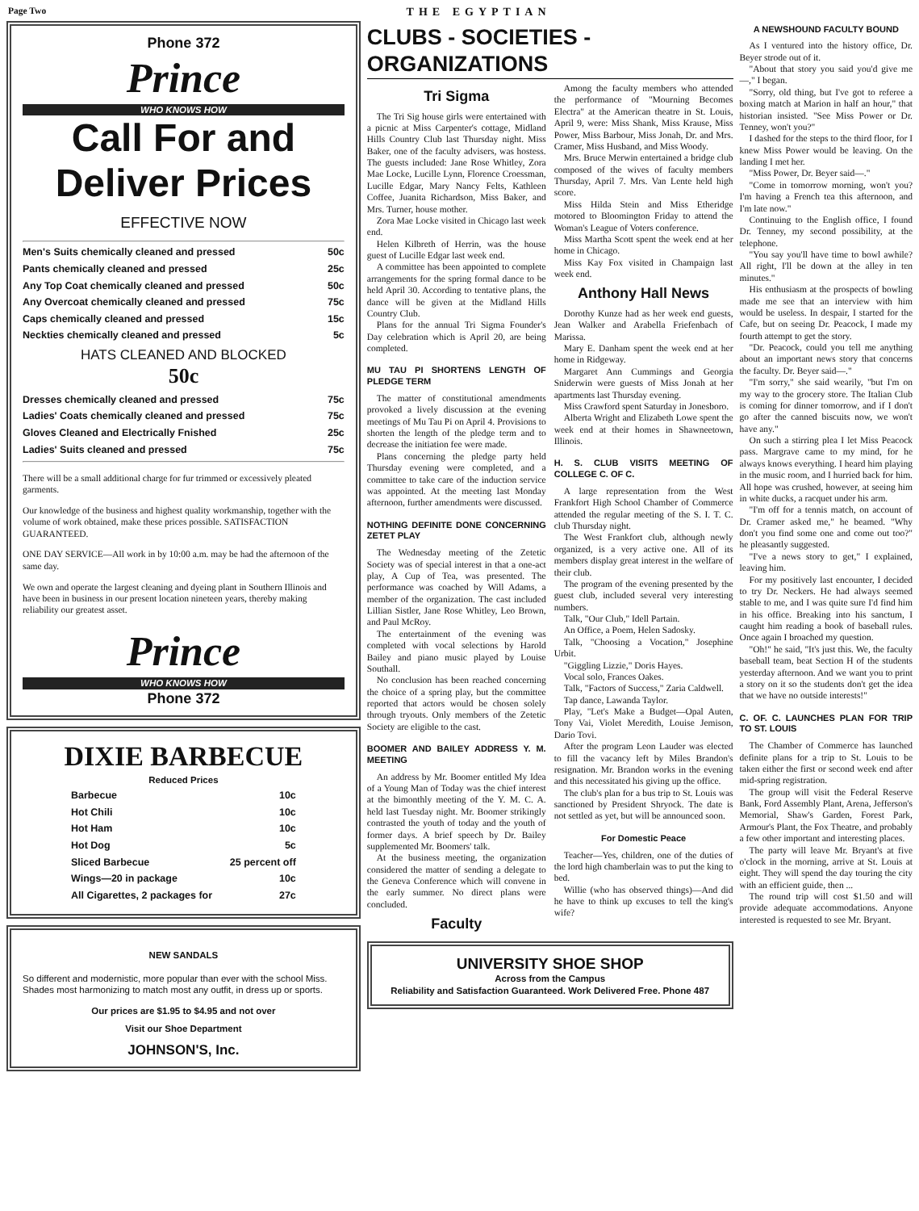Page Two THE EGYPTIAN
Phone 372
Prince
WHO KNOWS HOW
Call For and Deliver Prices
EFFECTIVE NOW
Men's Suits chemically cleaned and pressed 50c
Pants chemically cleaned and pressed 25c
Any Top Coat chemically cleaned and pressed 50c
Any Overcoat chemically cleaned and pressed 75c
Caps chemically cleaned and pressed 15c
Neckties chemically cleaned and pressed 5c
HATS CLEANED AND BLOCKED
50c
Dresses chemically cleaned and pressed 75c
Ladies' Coats chemically cleaned and pressed 75c
Gloves Cleaned and Electrically Fnished 25c
Ladies' Suits cleaned and pressed 75c
There will be a small additional charge for fur trimmed or excessively pleated garments.
Our knowledge of the business and highest quality workmanship, together with the volume of work obtained, make these prices possible. SATISFACTION GUARANTEED.
ONE DAY SERVICE—All work in by 10:00 a.m. may be had the afternoon of the same day.
We own and operate the largest cleaning and dyeing plant in Southern Illinois and have been in business in our present location nineteen years, thereby making reliability our greatest asset.
Prince
WHO KNOWS HOW
Phone 372
DIXIE BARBECUE
Reduced Prices
Barbecue 10c
Hot Chili 10c
Hot Ham 10c
Hot Dog 5c
Sliced Barbecue 25 percent off
Wings—20 in package 10c
All Cigarettes, 2 packages for 27c
NEW SANDALS
So different and modernistic, more popular than ever with the school Miss. Shades most harmonizing to match most any outfit, in dress up or sports.
Our prices are $1.95 to $4.95 and not over
Visit our Shoe Department
JOHNSON'S, Inc.
CLUBS - SOCIETIES - ORGANIZATIONS
Tri Sigma
The Tri Sig house girls were entertained with a picnic at Miss Carpenter's cottage, Midland Hills Country Club last Thursday night. Miss Baker, one of the faculty advisers, was hostess. The guests included: Jane Rose Whitley, Zora Mae Locke, Lucille Lynn, Florence Croessman, Lucille Edgar, Mary Nancy Felts, Kathleen Coffee, Juanita Richardson, Miss Baker, and Mrs. Turner, house mother.
Zora Mae Locke visited in Chicago last week end.
Helen Kilbreth of Herrin, was the house guest of Lucille Edgar last week end.
A committee has been appointed to complete arrangements for the spring formal dance to be held April 30. According to tentative plans, the dance will be given at the Midland Hills Country Club.
Plans for the annual Tri Sigma Founder's Day celebration which is April 20, are being completed.
MU TAU PI SHORTENS LENGTH OF PLEDGE TERM
The matter of constitutional amendments provoked a lively discussion at the evening meetings of Mu Tau Pi on April 4. Provisions to shorten the length of the pledge term and to decrease the initiation fee were made.
Plans concerning the pledge party held Thursday evening were completed, and a committee to take care of the induction service was appointed. At the meeting last Monday afternoon, further amendments were discussed.
NOTHING DEFINITE DONE CONCERNING ZETET PLAY
The Wednesday meeting of the Zetetic Society was of special interest in that a one-act play, A Cup of Tea, was presented. The performance was coached by Will Adams, a member of the organization. The cast included Lillian Sistler, Jane Rose Whitley, Leo Brown, and Paul McRoy.
The entertainment of the evening was completed with vocal selections by Harold Bailey and piano music played by Louise Southall.
No conclusion has been reached concerning the choice of a spring play, but the committee reported that actors would be chosen solely through tryouts. Only members of the Zetetic Society are eligible to the cast.
BOOMER AND BAILEY ADDRESS Y. M. MEETING
An address by Mr. Boomer entitled My Idea of a Young Man of Today was the chief interest at the bimonthly meeting of the Y. M. C. A. held last Tuesday night. Mr. Boomer strikingly contrasted the youth of today and the youth of former days. A brief speech by Dr. Bailey supplemented Mr. Boomers' talk.
At the business meeting, the organization considered the matter of sending a delegate to the Geneva Conference which will convene in the early summer. No direct plans were concluded.
Faculty
Among the faculty members who attended the performance of "Mourning Becomes Electra" at the American theatre in St. Louis, April 9, were: Miss Shank, Miss Krause, Miss Power, Miss Barbour, Miss Jonah, Dr. and Mrs. Cramer, Miss Husband, and Miss Woody.
Mrs. Bruce Merwin entertained a bridge club composed of the wives of faculty members Thursday, April 7. Mrs. Van Lente held high score.
Miss Hilda Stein and Miss Etheridge motored to Bloomington Friday to attend the Woman's League of Voters conference.
Miss Martha Scott spent the week end at her home in Chicago.
Miss Kay Fox visited in Champaign last week end.
Anthony Hall News
Dorothy Kunze had as her week end guests, Jean Walker and Arabella Friefenbach of Marissa.
Mary E. Danham spent the week end at her home in Ridgeway.
Margaret Ann Cummings and Georgia Sniderwin were guests of Miss Jonah at her apartments last Thursday evening.
Miss Crawford spent Saturday in Jonesboro.
Alberta Wright and Elizabeth Lowe spent the week end at their homes in Shawneetown, Illinois.
H. S. CLUB VISITS MEETING OF COLLEGE C. OF C.
A large representation from the West Frankfort High School Chamber of Commerce attended the regular meeting of the S. I. T. C. club Thursday night.
The West Frankfort club, although newly organized, is a very active one. All of its members display great interest in the welfare of their club.
The program of the evening presented by the guest club, included several very interesting numbers.
Talk, "Our Club," Idell Partain.
An Office, a Poem, Helen Sadosky.
Talk, "Choosing a Vocation," Josephine Urbit.
"Giggling Lizzie," Doris Hayes.
Vocal solo, Frances Oakes.
Talk, "Factors of Success," Zaria Caldwell.
Tap dance, Lawanda Taylor.
Play, "Let's Make a Budget—Opal Auten, Tony Vai, Violet Meredith, Louise Jemison, Dario Tovi.
After the program Leon Lauder was elected to fill the vacancy left by Miles Brandon's resignation. Mr. Brandon works in the evening and this necessitated his giving up the office.
The club's plan for a bus trip to St. Louis was sanctioned by President Shryock. The date is not settled as yet, but will be announced soon.
For Domestic Peace
Teacher—Yes, children, one of the duties of the lord high chamberlain was to put the king to bed.
Willie (who has observed things)—And did he have to think up excuses to tell the king's wife?
UNIVERSITY SHOE SHOP
Across from the Campus
Reliability and Satisfaction Guaranteed. Work Delivered Free. Phone 487
A NEWSHOUND FACULTY BOUND
As I ventured into the history office, Dr. Beyer strode out of it.
"About that story you said you'd give me—," I began.
"Sorry, old thing, but I've got to referee a boxing match at Marion in half an hour," that historian insisted. "See Miss Power or Dr. Tenney, won't you?"
I dashed for the steps to the third floor, for I knew Miss Power would be leaving. On the landing I met her.
"Miss Power, Dr. Beyer said—."
"Come in tomorrow morning, won't you? I'm having a French tea this afternoon, and I'm late now."
Continuing to the English office, I found Dr. Tenney, my second possibility, at the telephone.
"You say you'll have time to bowl awhile? All right, I'll be down at the alley in ten minutes."
His enthusiasm at the prospects of bowling made me see that an interview with him would be useless. In despair, I started for the Cafe, but on seeing Dr. Peacock, I made my fourth attempt to get the story.
"Dr. Peacock, could you tell me anything about an important news story that concerns the faculty. Dr. Beyer said—."
"I'm sorry," she said wearily, "but I'm on my way to the grocery store. The Italian Club is coming for dinner tomorrow, and if I don't go after the canned biscuits now, we won't have any."
On such a stirring plea I let Miss Peacock pass. Margrave came to my mind, for he always knows everything. I heard him playing in the music room, and I hurried back for him. All hope was crushed, however, at seeing him in white ducks, a racquet under his arm.
"I'm off for a tennis match, on account of Dr. Cramer asked me," he beamed. "Why don't you find some one and come out too?" he pleasantly suggested.
"I've a news story to get," I explained, leaving him.
For my positively last encounter, I decided to try Dr. Neckers. He had always seemed stable to me, and I was quite sure I'd find him in his office. Breaking into his sanctum, I caught him reading a book of baseball rules. Once again I broached my question.
"Oh!" he said, "It's just this. We, the faculty baseball team, beat Section H of the students yesterday afternoon. And we want you to print a story on it so the students don't get the idea that we have no outside interests!"
C. OF. C. LAUNCHES PLAN FOR TRIP TO ST. LOUIS
The Chamber of Commerce has launched definite plans for a trip to St. Louis to be taken either the first or second week end after mid-spring registration.
The group will visit the Federal Reserve Bank, Ford Assembly Plant, Arena, Jefferson's Memorial, Shaw's Garden, Forest Park, Armour's Plant, the Fox Theatre, and probably a few other important and interesting places.
The party will leave Mr. Bryant's at five o'clock in the morning, arrive at St. Louis at eight. They will spend the day touring the city with an efficient guide, then ...
The round trip will cost $1.50 and will provide adequate accommodations. Anyone interested is requested to see Mr. Bryant.